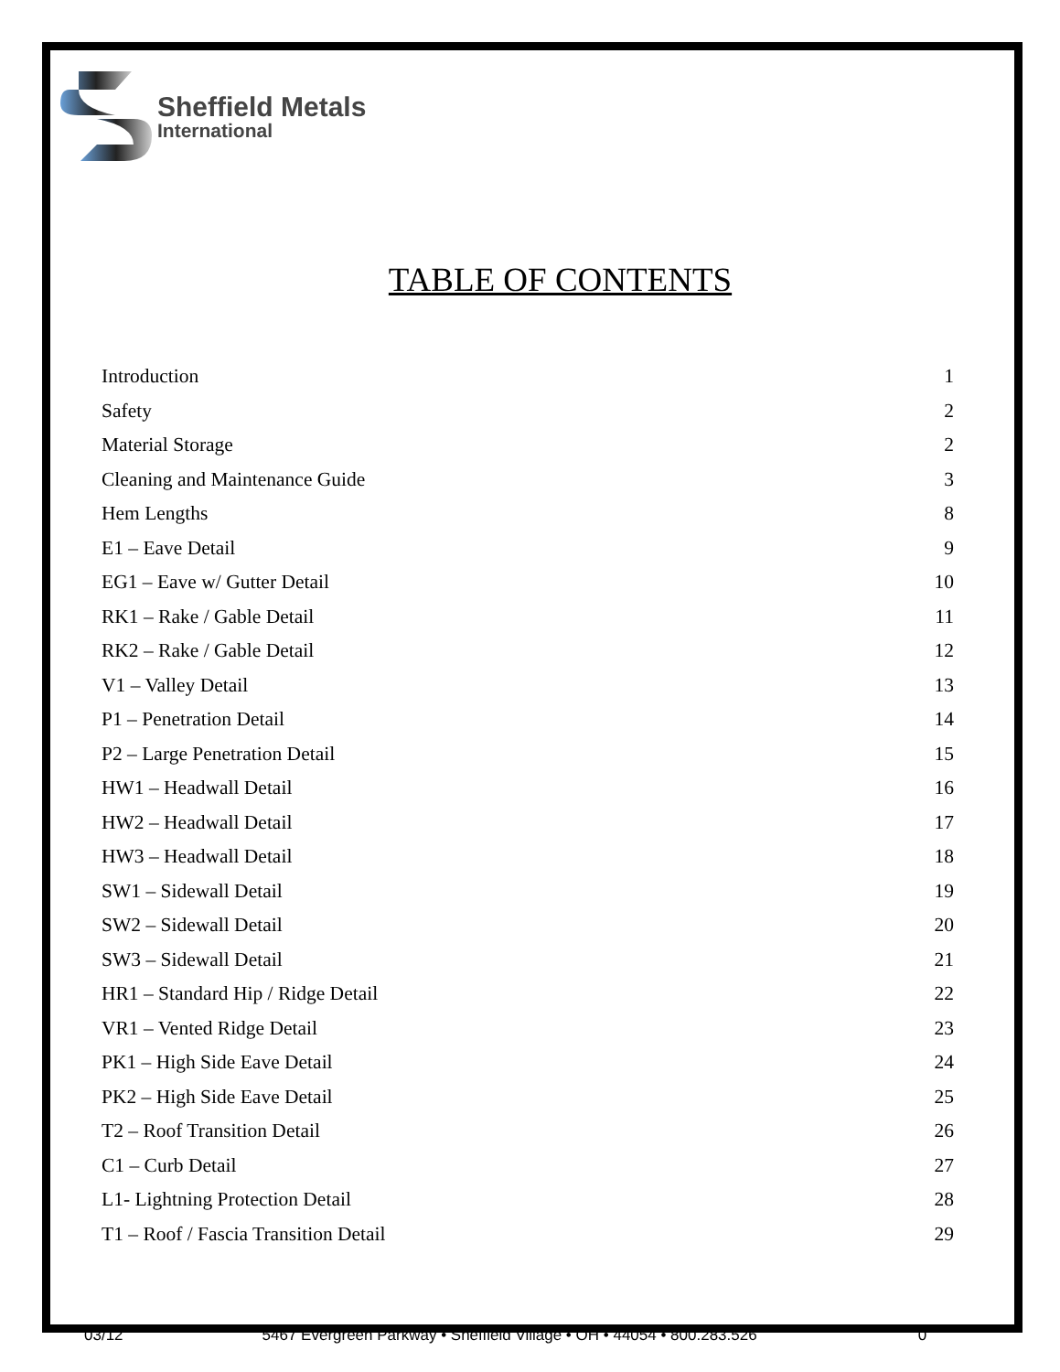Sheffield Metals
International
TABLE OF CONTENTS
Introduction 1
Safety 2
Material Storage 2
Cleaning and Maintenance Guide 3
Hem Lengths 8
E1 – Eave Detail 9
EG1 – Eave w/ Gutter Detail 10
RK1 – Rake / Gable Detail 11
RK2 – Rake / Gable Detail 12
V1 – Valley Detail 13
P1 – Penetration Detail 14
P2 – Large Penetration Detail 15
HW1 – Headwall Detail 16
HW2 – Headwall Detail 17
HW3 – Headwall Detail 18
SW1 – Sidewall Detail 19
SW2 – Sidewall Detail 20
SW3 – Sidewall Detail 21
HR1 – Standard Hip / Ridge Detail 22
VR1 – Vented Ridge Detail 23
PK1 – High Side Eave Detail 24
PK2 – High Side Eave Detail 25
T2 – Roof Transition Detail 26
C1 – Curb Detail 27
L1- Lightning Protection Detail 28
T1 – Roof / Fascia Transition Detail 29
03/12 5467 Evergreen Parkway • Sheffield Village • OH • 44054 • 800.283.526 0